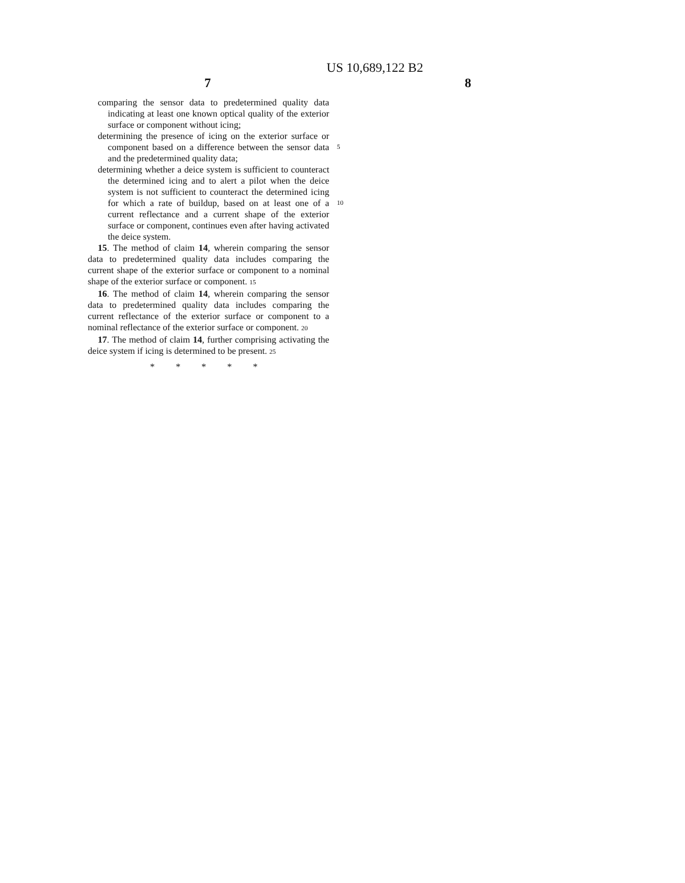US 10,689,122 B2
7 8
comparing the sensor data to predetermined quality data indicating at least one known optical quality of the exterior surface or component without icing;
determining the presence of icing on the exterior surface or component based on a difference between the sensor 5 data and the predetermined quality data;
determining whether a deice system is sufficient to counteract the determined icing and to alert a pilot when the deice system is not sufficient to counteract the determined icing for which a rate of buildup, based on at 10 least one of a current reflectance and a current shape of the exterior surface or component, continues even after having activated the deice system.
15. The method of claim 14, wherein comparing the sensor data to predetermined quality data includes comparing the current shape of the exterior surface or component to a nominal shape of the exterior surface or component. 15
16. The method of claim 14, wherein comparing the sensor data to predetermined quality data includes comparing the current reflectance of the exterior surface or component to a nominal reflectance of the exterior surface or component. 20
17. The method of claim 14, further comprising activating the deice system if icing is determined to be present. 25
* * * * *